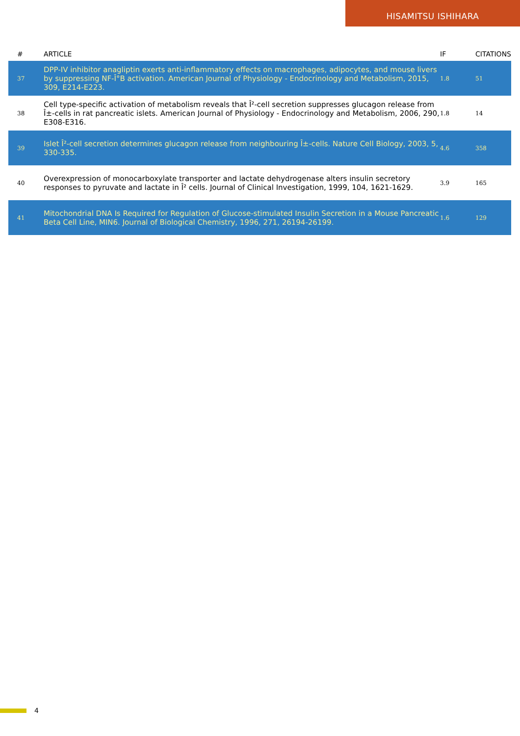HISAMITSU ISHIHARA
| # | ARTICLE | IF | CITATIONS |
| --- | --- | --- | --- |
| 37 | DPP-IV inhibitor anagliptin exerts anti-inflammatory effects on macrophages, adipocytes, and mouse livers by suppressing NF-Î°B activation. American Journal of Physiology - Endocrinology and Metabolism, 2015, 309, E214-E223. | 1.8 | 51 |
| 38 | Cell type-specific activation of metabolism reveals that Î²-cell secretion suppresses glucagon release from Î±-cells in rat pancreatic islets. American Journal of Physiology - Endocrinology and Metabolism, 2006, 290, E308-E316. | 1.8 | 14 |
| 39 | Islet Î²-cell secretion determines glucagon release from neighbouring Î±-cells. Nature Cell Biology, 2003, 5, 330-335. | 4.6 | 358 |
| 40 | Overexpression of monocarboxylate transporter and lactate dehydrogenase alters insulin secretory responses to pyruvate and lactate in Î² cells. Journal of Clinical Investigation, 1999, 104, 1621-1629. | 3.9 | 165 |
| 41 | Mitochondrial DNA Is Required for Regulation of Glucose-stimulated Insulin Secretion in a Mouse Pancreatic Beta Cell Line, MIN6. Journal of Biological Chemistry, 1996, 271, 26194-26199. | 1.6 | 129 |
4